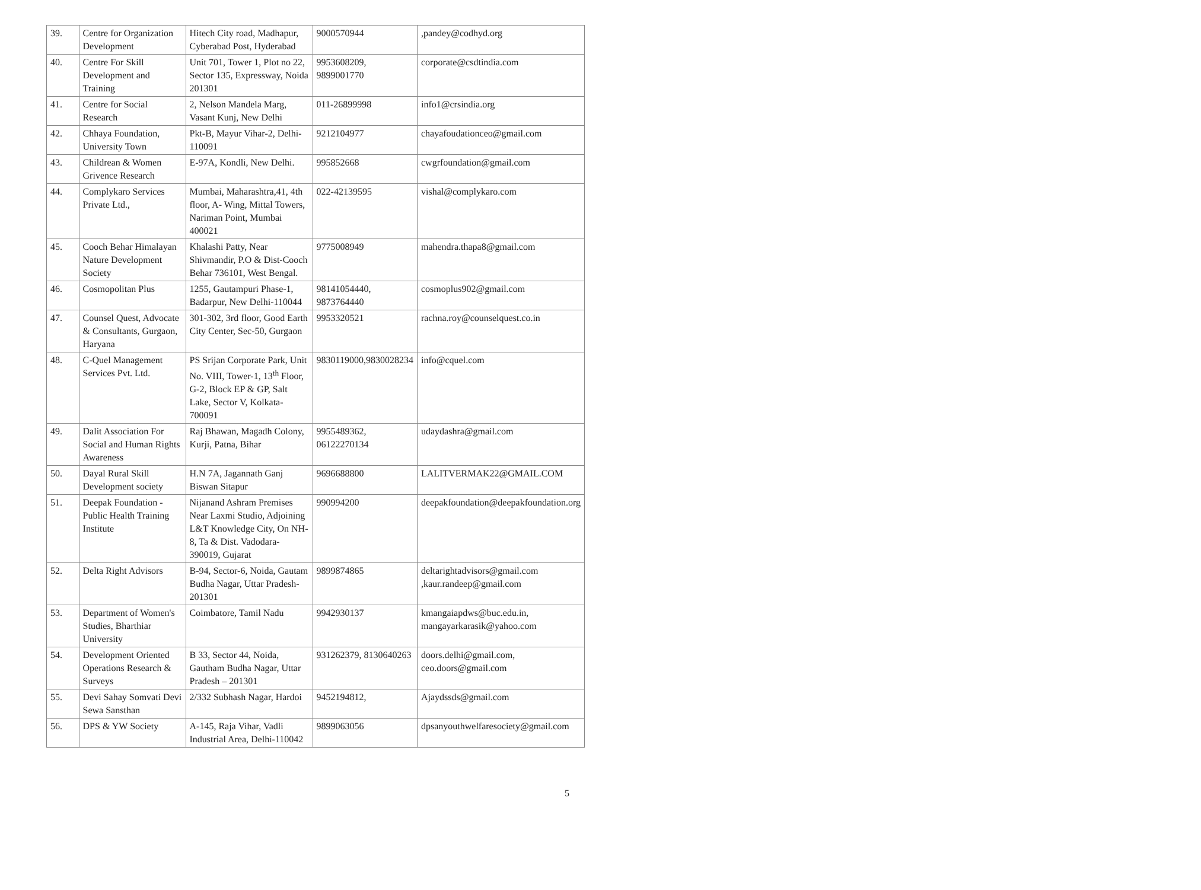| 39. | Centre for Organization Development | Hitech City road, Madhapur, Cyberabad Post, Hyderabad | 9000570944 | ,pandey@codhyd.org |
| 40. | Centre For Skill Development and Training | Unit 701, Tower 1, Plot no 22, Sector 135, Expressway, Noida 201301 | 9953608209, 9899001770 | corporate@csdtindia.com |
| 41. | Centre for Social Research | 2, Nelson Mandela Marg, Vasant Kunj, New Delhi | 011-26899998 | info1@crsindia.org |
| 42. | Chhaya Foundation, University Town | Pkt-B, Mayur Vihar-2, Delhi-110091 | 9212104977 | chayafoudationceo@gmail.com |
| 43. | Childrean & Women Grivence Research | E-97A, Kondli, New Delhi. | 995852668 | cwgrfoundation@gmail.com |
| 44. | Complykaro Services Private Ltd., | Mumbai, Maharashtra,41, 4th floor, A- Wing, Mittal Towers, Nariman Point, Mumbai 400021 | 022-42139595 | vishal@complykaro.com |
| 45. | Cooch Behar Himalayan Nature Development Society | Khalashi Patty, Near Shivmandir, P.O & Dist-Cooch Behar 736101, West Bengal. | 9775008949 | mahendra.thapa8@gmail.com |
| 46. | Cosmopolitan Plus | 1255, Gautampuri Phase-1, Badarpur, New Delhi-110044 | 98141054440, 9873764440 | cosmoplus902@gmail.com |
| 47. | Counsel Quest, Advocate & Consultants, Gurgaon, Haryana | 301-302, 3rd floor, Good Earth City Center, Sec-50, Gurgaon | 9953320521 | rachna.roy@counselquest.co.in |
| 48. | C-Quel Management Services Pvt. Ltd. | PS Srijan Corporate Park, Unit No. VIII, Tower-1, 13<sup>th</sup> Floor, G-2, Block EP & GP, Salt Lake, Sector V, Kolkata-700091 | 9830119000,9830028234 | info@cquel.com |
| 49. | Dalit Association For Social and Human Rights Awareness | Raj Bhawan, Magadh Colony, Kurji, Patna, Bihar | 9955489362, 06122270134 | udaydashra@gmail.com |
| 50. | Dayal Rural Skill Development society | H.N 7A, Jagannath Ganj Biswan Sitapur | 9696688800 | LALITVERMAK22@GMAIL.COM |
| 51. | Deepak Foundation - Public Health Training Institute | Nijanand Ashram Premises Near Laxmi Studio, Adjoining L&T Knowledge City, On NH-8, Ta & Dist. Vadodara-390019, Gujarat | 990994200 | deepakfoundation@deepakfoundation.org |
| 52. | Delta Right Advisors | B-94, Sector-6, Noida, Gautam Budha Nagar, Uttar Pradesh-201301 | 9899874865 | deltarightadvisors@gmail.com ,kaur.randeep@gmail.com |
| 53. | Department of Women's Studies, Bharthiar University | Coimbatore, Tamil Nadu | 9942930137 | kmangaiapdws@buc.edu.in, mangayarkarasik@yahoo.com |
| 54. | Development Oriented Operations Research & Surveys | B 33, Sector 44, Noida, Gautham Budha Nagar, Uttar Pradesh – 201301 | 931262379, 8130640263 | doors.delhi@gmail.com, ceo.doors@gmail.com |
| 55. | Devi Sahay Somvati Devi Sewa Sansthan | 2/332 Subhash Nagar, Hardoi | 9452194812, | Ajaydssds@gmail.com |
| 56. | DPS & YW Society | A-145, Raja Vihar, Vadli Industrial Area, Delhi-110042 | 9899063056 | dpsanyouthwelfaresociety@gmail.com |
5